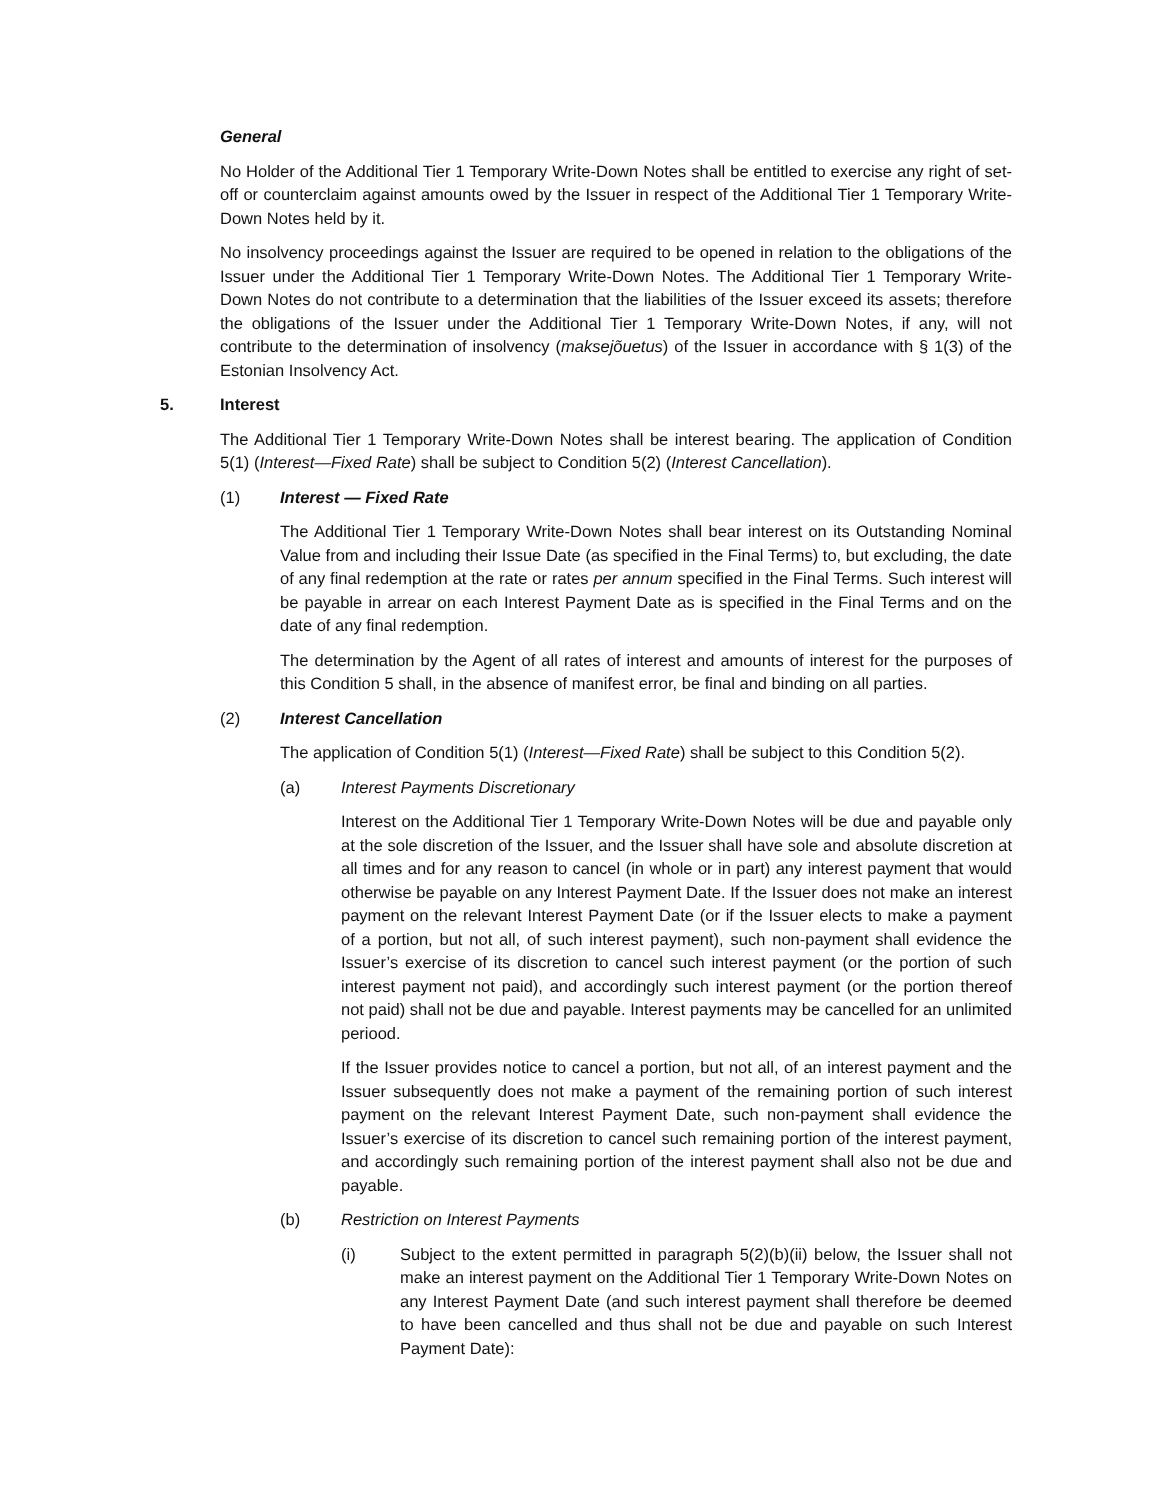General
No Holder of the Additional Tier 1 Temporary Write-Down Notes shall be entitled to exercise any right of set-off or counterclaim against amounts owed by the Issuer in respect of the Additional Tier 1 Temporary Write-Down Notes held by it.
No insolvency proceedings against the Issuer are required to be opened in relation to the obligations of the Issuer under the Additional Tier 1 Temporary Write-Down Notes. The Additional Tier 1 Temporary Write-Down Notes do not contribute to a determination that the liabilities of the Issuer exceed its assets; therefore the obligations of the Issuer under the Additional Tier 1 Temporary Write-Down Notes, if any, will not contribute to the determination of insolvency (maksejõuetus) of the Issuer in accordance with § 1(3) of the Estonian Insolvency Act.
5. Interest
The Additional Tier 1 Temporary Write-Down Notes shall be interest bearing. The application of Condition 5(1) (Interest—Fixed Rate) shall be subject to Condition 5(2) (Interest Cancellation).
(1) Interest — Fixed Rate
The Additional Tier 1 Temporary Write-Down Notes shall bear interest on its Outstanding Nominal Value from and including their Issue Date (as specified in the Final Terms) to, but excluding, the date of any final redemption at the rate or rates per annum specified in the Final Terms. Such interest will be payable in arrear on each Interest Payment Date as is specified in the Final Terms and on the date of any final redemption.
The determination by the Agent of all rates of interest and amounts of interest for the purposes of this Condition 5 shall, in the absence of manifest error, be final and binding on all parties.
(2) Interest Cancellation
The application of Condition 5(1) (Interest—Fixed Rate) shall be subject to this Condition 5(2).
(a) Interest Payments Discretionary
Interest on the Additional Tier 1 Temporary Write-Down Notes will be due and payable only at the sole discretion of the Issuer, and the Issuer shall have sole and absolute discretion at all times and for any reason to cancel (in whole or in part) any interest payment that would otherwise be payable on any Interest Payment Date. If the Issuer does not make an interest payment on the relevant Interest Payment Date (or if the Issuer elects to make a payment of a portion, but not all, of such interest payment), such non-payment shall evidence the Issuer’s exercise of its discretion to cancel such interest payment (or the portion of such interest payment not paid), and accordingly such interest payment (or the portion thereof not paid) shall not be due and payable. Interest payments may be cancelled for an unlimited periood.
If the Issuer provides notice to cancel a portion, but not all, of an interest payment and the Issuer subsequently does not make a payment of the remaining portion of such interest payment on the relevant Interest Payment Date, such non-payment shall evidence the Issuer’s exercise of its discretion to cancel such remaining portion of the interest payment, and accordingly such remaining portion of the interest payment shall also not be due and payable.
(b) Restriction on Interest Payments
(i) Subject to the extent permitted in paragraph 5(2)(b)(ii) below, the Issuer shall not make an interest payment on the Additional Tier 1 Temporary Write-Down Notes on any Interest Payment Date (and such interest payment shall therefore be deemed to have been cancelled and thus shall not be due and payable on such Interest Payment Date):